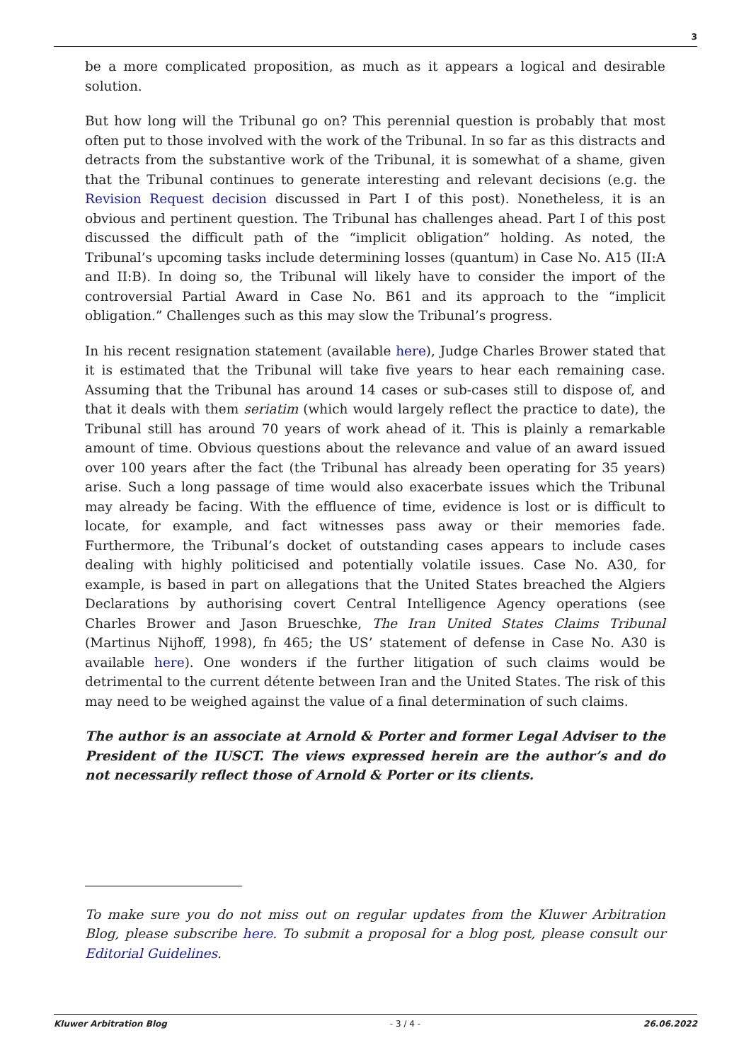3
be a more complicated proposition, as much as it appears a logical and desirable solution.
But how long will the Tribunal go on? This perennial question is probably that most often put to those involved with the work of the Tribunal. In so far as this distracts and detracts from the substantive work of the Tribunal, it is somewhat of a shame, given that the Tribunal continues to generate interesting and relevant decisions (e.g. the Revision Request decision discussed in Part I of this post). Nonetheless, it is an obvious and pertinent question. The Tribunal has challenges ahead. Part I of this post discussed the difficult path of the “implicit obligation” holding. As noted, the Tribunal’s upcoming tasks include determining losses (quantum) in Case No. A15 (II:A and II:B). In doing so, the Tribunal will likely have to consider the import of the controversial Partial Award in Case No. B61 and its approach to the “implicit obligation.” Challenges such as this may slow the Tribunal’s progress.
In his recent resignation statement (available here), Judge Charles Brower stated that it is estimated that the Tribunal will take five years to hear each remaining case. Assuming that the Tribunal has around 14 cases or sub-cases still to dispose of, and that it deals with them seriatim (which would largely reflect the practice to date), the Tribunal still has around 70 years of work ahead of it. This is plainly a remarkable amount of time. Obvious questions about the relevance and value of an award issued over 100 years after the fact (the Tribunal has already been operating for 35 years) arise. Such a long passage of time would also exacerbate issues which the Tribunal may already be facing. With the effluence of time, evidence is lost or is difficult to locate, for example, and fact witnesses pass away or their memories fade. Furthermore, the Tribunal’s docket of outstanding cases appears to include cases dealing with highly politicised and potentially volatile issues. Case No. A30, for example, is based in part on allegations that the United States breached the Algiers Declarations by authorising covert Central Intelligence Agency operations (see Charles Brower and Jason Brueschke, The Iran United States Claims Tribunal (Martinus Nijhoff, 1998), fn 465; the US’ statement of defense in Case No. A30 is available here). One wonders if the further litigation of such claims would be detrimental to the current détente between Iran and the United States. The risk of this may need to be weighed against the value of a final determination of such claims.
The author is an associate at Arnold & Porter and former Legal Adviser to the President of the IUSCT. The views expressed herein are the author’s and do not necessarily reflect those of Arnold & Porter or its clients.
To make sure you do not miss out on regular updates from the Kluwer Arbitration Blog, please subscribe here. To submit a proposal for a blog post, please consult our Editorial Guidelines.
Kluwer Arbitration Blog - 3 / 4 - 26.06.2022